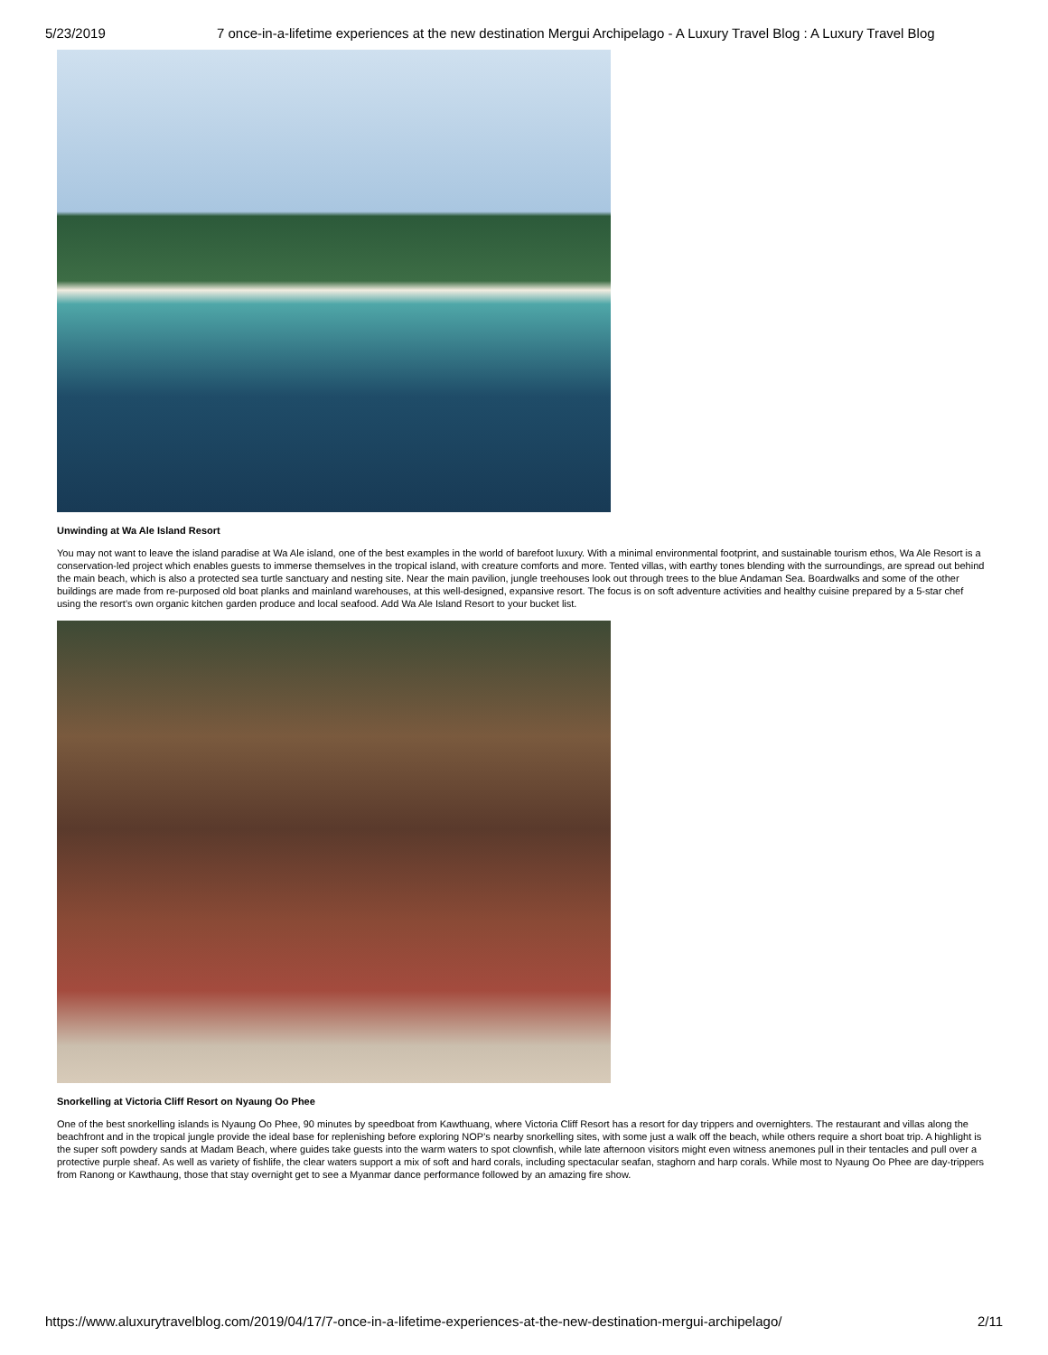5/23/2019 7 once-in-a-lifetime experiences at the new destination Mergui Archipelago - A Luxury Travel Blog : A Luxury Travel Blog
Unwinding at Wa Ale Island Resort
You may not want to leave the island paradise at Wa Ale island, one of the best examples in the world of barefoot luxury. With a minimal environmental footprint, and sustainable tourism ethos, Wa Ale Resort is a conservation-led project which enables guests to immerse themselves in the tropical island, with creature comforts and more. Tented villas, with earthy tones blending with the surroundings, are spread out behind the main beach, which is also a protected sea turtle sanctuary and nesting site. Near the main pavilion, jungle treehouses look out through trees to the blue Andaman Sea. Boardwalks and some of the other buildings are made from re-purposed old boat planks and mainland warehouses, at this well-designed, expansive resort. The focus is on soft adventure activities and healthy cuisine prepared by a 5-star chef using the resort’s own organic kitchen garden produce and local seafood. Add Wa Ale Island Resort to your bucket list.
Snorkelling at Victoria Cliff Resort on Nyaung Oo Phee
One of the best snorkelling islands is Nyaung Oo Phee, 90 minutes by speedboat from Kawthuang, where Victoria Cliff Resort has a resort for day trippers and overnighters. The restaurant and villas along the beachfront and in the tropical jungle provide the ideal base for replenishing before exploring NOP’s nearby snorkelling sites, with some just a walk off the beach, while others require a short boat trip. A highlight is the super soft powdery sands at Madam Beach, where guides take guests into the warm waters to spot clownfish, while late afternoon visitors might even witness anemones pull in their tentacles and pull over a protective purple sheaf. As well as variety of fishlife, the clear waters support a mix of soft and hard corals, including spectacular seafan, staghorn and harp corals. While most to Nyaung Oo Phee are day-trippers from Ranong or Kawthaung, those that stay overnight get to see a Myanmar dance performance followed by an amazing fire show.
https://www.aluxurytravelblog.com/2019/04/17/7-once-in-a-lifetime-experiences-at-the-new-destination-mergui-archipelago/ 2/11